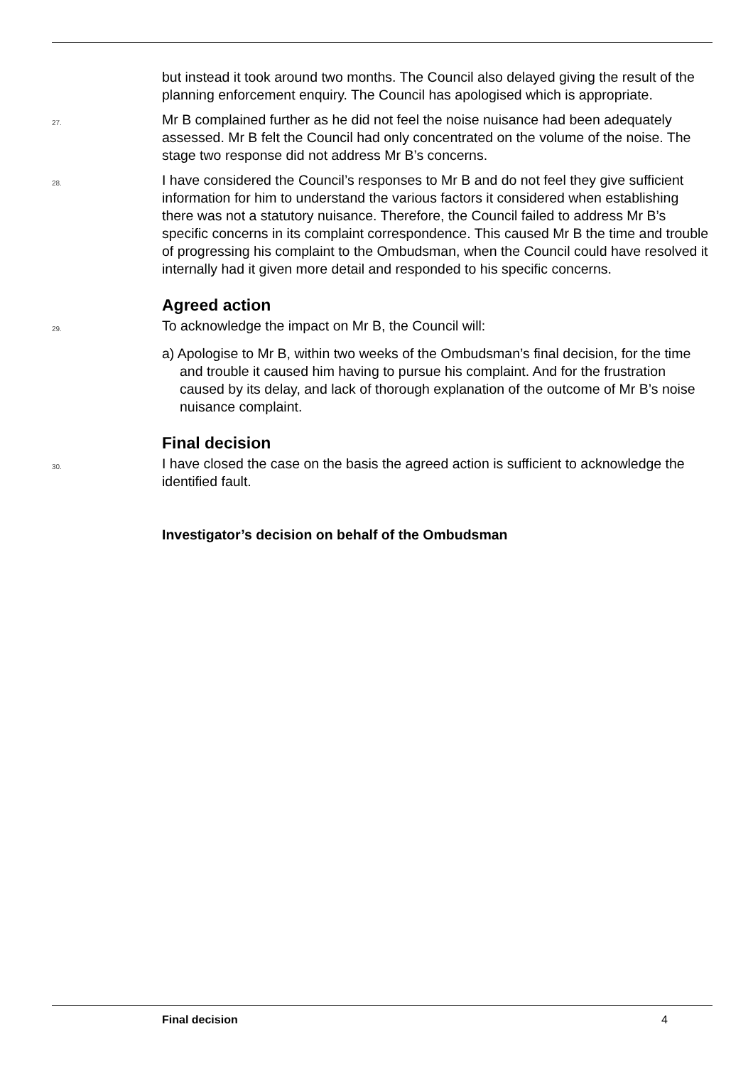but instead it took around two months. The Council also delayed giving the result of the planning enforcement enquiry. The Council has apologised which is appropriate.
27.
Mr B complained further as he did not feel the noise nuisance had been adequately assessed. Mr B felt the Council had only concentrated on the volume of the noise. The stage two response did not address Mr B’s concerns.
28.
I have considered the Council’s responses to Mr B and do not feel they give sufficient information for him to understand the various factors it considered when establishing there was not a statutory nuisance. Therefore, the Council failed to address Mr B’s specific concerns in its complaint correspondence. This caused Mr B the time and trouble of progressing his complaint to the Ombudsman, when the Council could have resolved it internally had it given more detail and responded to his specific concerns.
Agreed action
29.
To acknowledge the impact on Mr B, the Council will:
a) Apologise to Mr B, within two weeks of the Ombudsman’s final decision, for the time and trouble it caused him having to pursue his complaint. And for the frustration caused by its delay, and lack of thorough explanation of the outcome of Mr B’s noise nuisance complaint.
Final decision
30.
I have closed the case on the basis the agreed action is sufficient to acknowledge the identified fault.
Investigator’s decision on behalf of the Ombudsman
Final decision 4